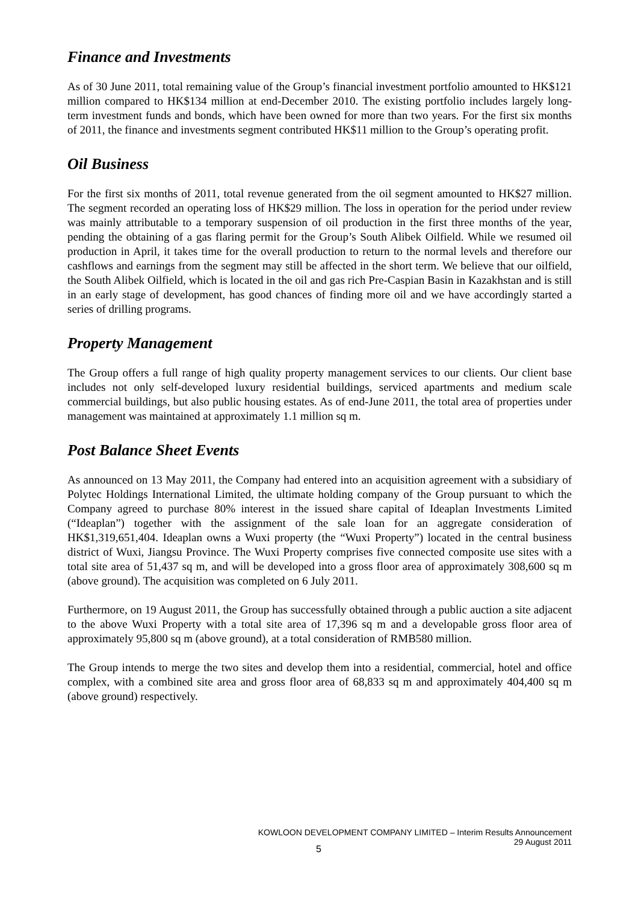Finance and Investments
As of 30 June 2011, total remaining value of the Group’s financial investment portfolio amounted to HK$121 million compared to HK$134 million at end-December 2010. The existing portfolio includes largely long-term investment funds and bonds, which have been owned for more than two years. For the first six months of 2011, the finance and investments segment contributed HK$11 million to the Group’s operating profit.
Oil Business
For the first six months of 2011, total revenue generated from the oil segment amounted to HK$27 million. The segment recorded an operating loss of HK$29 million. The loss in operation for the period under review was mainly attributable to a temporary suspension of oil production in the first three months of the year, pending the obtaining of a gas flaring permit for the Group’s South Alibek Oilfield. While we resumed oil production in April, it takes time for the overall production to return to the normal levels and therefore our cashflows and earnings from the segment may still be affected in the short term. We believe that our oilfield, the South Alibek Oilfield, which is located in the oil and gas rich Pre-Caspian Basin in Kazakhstan and is still in an early stage of development, has good chances of finding more oil and we have accordingly started a series of drilling programs.
Property Management
The Group offers a full range of high quality property management services to our clients. Our client base includes not only self-developed luxury residential buildings, serviced apartments and medium scale commercial buildings, but also public housing estates. As of end-June 2011, the total area of properties under management was maintained at approximately 1.1 million sq m.
Post Balance Sheet Events
As announced on 13 May 2011, the Company had entered into an acquisition agreement with a subsidiary of Polytec Holdings International Limited, the ultimate holding company of the Group pursuant to which the Company agreed to purchase 80% interest in the issued share capital of Ideaplan Investments Limited (“Ideaplan”) together with the assignment of the sale loan for an aggregate consideration of HK$1,319,651,404. Ideaplan owns a Wuxi property (the “Wuxi Property”) located in the central business district of Wuxi, Jiangsu Province. The Wuxi Property comprises five connected composite use sites with a total site area of 51,437 sq m, and will be developed into a gross floor area of approximately 308,600 sq m (above ground). The acquisition was completed on 6 July 2011.
Furthermore, on 19 August 2011, the Group has successfully obtained through a public auction a site adjacent to the above Wuxi Property with a total site area of 17,396 sq m and a developable gross floor area of approximately 95,800 sq m (above ground), at a total consideration of RMB580 million.
The Group intends to merge the two sites and develop them into a residential, commercial, hotel and office complex, with a combined site area and gross floor area of 68,833 sq m and approximately 404,400 sq m (above ground) respectively.
KOWLOON DEVELOPMENT COMPANY LIMITED – Interim Results Announcement
29 August 2011
5